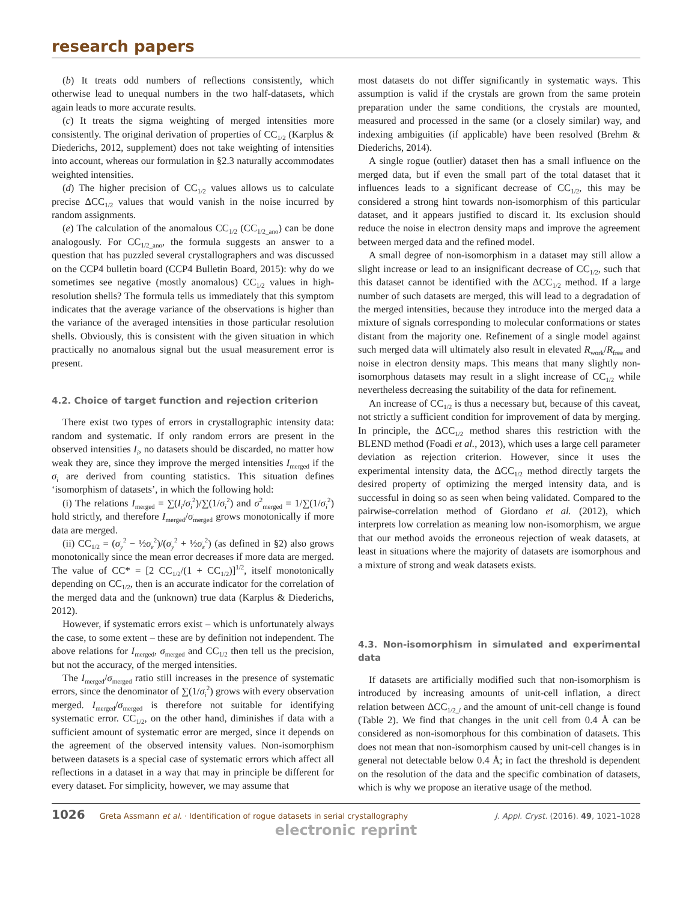research papers
(b) It treats odd numbers of reflections consistently, which otherwise lead to unequal numbers in the two half-datasets, which again leads to more accurate results.
(c) It treats the sigma weighting of merged intensities more consistently. The original derivation of properties of CC<sub>1/2</sub> (Karplus & Diederichs, 2012, supplement) does not take weighting of intensities into account, whereas our formulation in §2.3 naturally accommodates weighted intensities.
(d) The higher precision of CC<sub>1/2</sub> values allows us to calculate precise ΔCC<sub>1/2</sub> values that would vanish in the noise incurred by random assignments.
(e) The calculation of the anomalous CC<sub>1/2</sub> (CC<sub>1/2_ano</sub>) can be done analogously. For CC<sub>1/2_ano</sub>, the formula suggests an answer to a question that has puzzled several crystallographers and was discussed on the CCP4 bulletin board (CCP4 Bulletin Board, 2015): why do we sometimes see negative (mostly anomalous) CC<sub>1/2</sub> values in high-resolution shells? The formula tells us immediately that this symptom indicates that the average variance of the observations is higher than the variance of the averaged intensities in those particular resolution shells. Obviously, this is consistent with the given situation in which practically no anomalous signal but the usual measurement error is present.
4.2. Choice of target function and rejection criterion
There exist two types of errors in crystallographic intensity data: random and systematic. If only random errors are present in the observed intensities I<sub>i</sub>, no datasets should be discarded, no matter how weak they are, since they improve the merged intensities I<sub>merged</sub> if the σ<sub>i</sub> are derived from counting statistics. This situation defines ‘isomorphism of datasets’, in which the following hold:
(i) The relations I<sub>merged</sub> = ∑(I<sub>i</sub>/σ<sub>i</sub><sup>2</sup>)/∑(1/σ<sub>i</sub><sup>2</sup>) and σ<sup>2</sup><sub>merged</sub> = 1/∑(1/σ<sub>i</sub><sup>2</sup>) hold strictly, and therefore I<sub>merged</sub>/σ<sub>merged</sub> grows monotonically if more data are merged.
(ii) CC<sub>1/2</sub> = (σ<sub>y</sub><sup>2</sup> − ½σ<sub>ε</sub><sup>2</sup>)/(σ<sub>y</sub><sup>2</sup> + ½σ<sub>ε</sub><sup>2</sup>) (as defined in §2) also grows monotonically since the mean error decreases if more data are merged. The value of CC* = [2 CC<sub>1/2</sub>/(1 + CC<sub>1/2</sub>)]<sup>1/2</sup>, itself monotonically depending on CC<sub>1/2</sub>, then is an accurate indicator for the correlation of the merged data and the (unknown) true data (Karplus & Diederichs, 2012).
However, if systematic errors exist – which is unfortunately always the case, to some extent – these are by definition not independent. The above relations for I<sub>merged</sub>, σ<sub>merged</sub> and CC<sub>1/2</sub> then tell us the precision, but not the accuracy, of the merged intensities.
The I<sub>merged</sub>/σ<sub>merged</sub> ratio still increases in the presence of systematic errors, since the denominator of ∑(1/σ<sub>i</sub><sup>2</sup>) grows with every observation merged. I<sub>merged</sub>/σ<sub>merged</sub> is therefore not suitable for identifying systematic error. CC<sub>1/2</sub>, on the other hand, diminishes if data with a sufficient amount of systematic error are merged, since it depends on the agreement of the observed intensity values. Non-isomorphism between datasets is a special case of systematic errors which affect all reflections in a dataset in a way that may in principle be different for every dataset. For simplicity, however, we may assume that
most datasets do not differ significantly in systematic ways. This assumption is valid if the crystals are grown from the same protein preparation under the same conditions, the crystals are mounted, measured and processed in the same (or a closely similar) way, and indexing ambiguities (if applicable) have been resolved (Brehm & Diederichs, 2014).
A single rogue (outlier) dataset then has a small influence on the merged data, but if even the small part of the total dataset that it influences leads to a significant decrease of CC<sub>1/2</sub>, this may be considered a strong hint towards non-isomorphism of this particular dataset, and it appears justified to discard it. Its exclusion should reduce the noise in electron density maps and improve the agreement between merged data and the refined model.
A small degree of non-isomorphism in a dataset may still allow a slight increase or lead to an insignificant decrease of CC<sub>1/2</sub>, such that this dataset cannot be identified with the ΔCC<sub>1/2</sub> method. If a large number of such datasets are merged, this will lead to a degradation of the merged intensities, because they introduce into the merged data a mixture of signals corresponding to molecular conformations or states distant from the majority one. Refinement of a single model against such merged data will ultimately also result in elevated R<sub>work</sub>/R<sub>free</sub> and noise in electron density maps. This means that many slightly non-isomorphous datasets may result in a slight increase of CC<sub>1/2</sub> while nevertheless decreasing the suitability of the data for refinement.
An increase of CC<sub>1/2</sub> is thus a necessary but, because of this caveat, not strictly a sufficient condition for improvement of data by merging. In principle, the ΔCC<sub>1/2</sub> method shares this restriction with the BLEND method (Foadi et al., 2013), which uses a large cell parameter deviation as rejection criterion. However, since it uses the experimental intensity data, the ΔCC<sub>1/2</sub> method directly targets the desired property of optimizing the merged intensity data, and is successful in doing so as seen when being validated. Compared to the pairwise-correlation method of Giordano et al. (2012), which interprets low correlation as meaning low non-isomorphism, we argue that our method avoids the erroneous rejection of weak datasets, at least in situations where the majority of datasets are isomorphous and a mixture of strong and weak datasets exists.
4.3. Non-isomorphism in simulated and experimental data
If datasets are artificially modified such that non-isomorphism is introduced by increasing amounts of unit-cell inflation, a direct relation between ΔCC<sub>1/2_i</sub> and the amount of unit-cell change is found (Table 2). We find that changes in the unit cell from 0.4 Å can be considered as non-isomorphous for this combination of datasets. This does not mean that non-isomorphism caused by unit-cell changes is in general not detectable below 0.4 Å; in fact the threshold is dependent on the resolution of the data and the specific combination of datasets, which is why we propose an iterative usage of the method.
1026 Greta Assmann et al. · Identification of rogue datasets in serial crystallography J. Appl. Cryst. (2016). 49, 1021–1028
electronic reprint